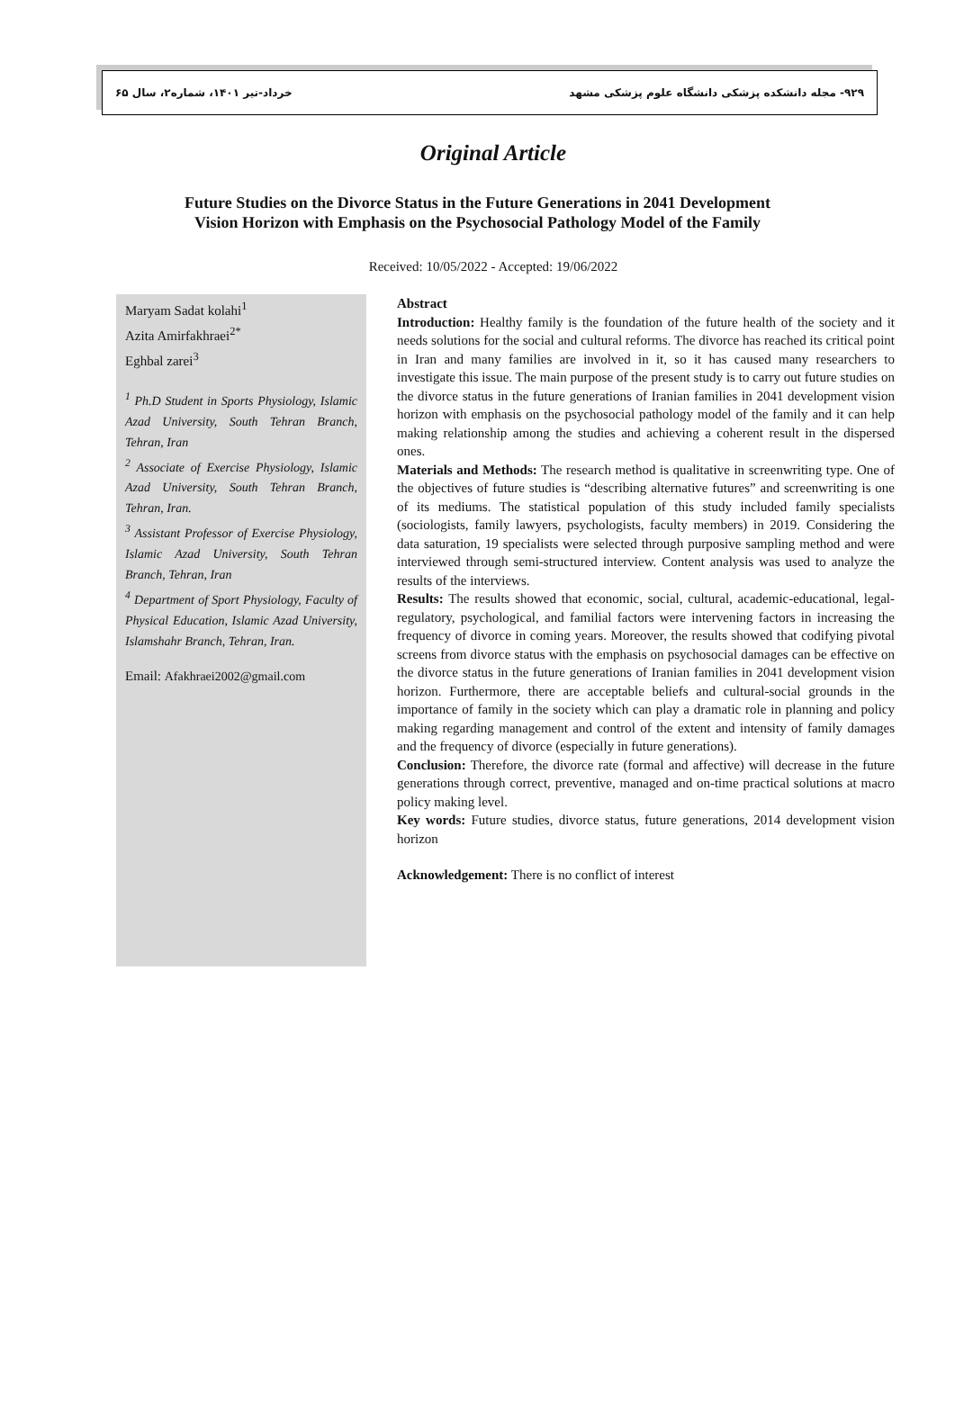۹۲۹- مجله دانشکده پزشکی دانشگاه علوم پزشکی مشهد خرداد-تیر ۱۴۰۱، شماره۲، سال ۶۵
Original Article
Future Studies on the Divorce Status in the Future Generations in 2041 Development
Vision Horizon with Emphasis on the Psychosocial Pathology Model of the Family
Received: 10/05/2022 - Accepted: 19/06/2022
Maryam Sadat kolahi<sup>1</sup>
Azita Amirfakhraei<sup>2*</sup>
Eghbal zarei<sup>3</sup>
<sup>1</sup> Ph.D Student in Sports Physiology, Islamic Azad University, South Tehran Branch, Tehran, Iran
<sup>2</sup> Associate of Exercise Physiology, Islamic Azad University, South Tehran Branch, Tehran, Iran.
<sup>3</sup> Assistant Professor of Exercise Physiology, Islamic Azad University, South Tehran Branch, Tehran, Iran
<sup>4</sup> Department of Sport Physiology, Faculty of Physical Education, Islamic Azad University, Islamshahr Branch, Tehran, Iran.
Email: Afakhraei2002@gmail.com
Abstract
Introduction: Healthy family is the foundation of the future health of the society and it needs solutions for the social and cultural reforms. The divorce has reached its critical point in Iran and many families are involved in it, so it has caused many researchers to investigate this issue. The main purpose of the present study is to carry out future studies on the divorce status in the future generations of Iranian families in 2041 development vision horizon with emphasis on the psychosocial pathology model of the family and it can help making relationship among the studies and achieving a coherent result in the dispersed ones.
Materials and Methods: The research method is qualitative in screenwriting type. One of the objectives of future studies is “describing alternative futures” and screenwriting is one of its mediums. The statistical population of this study included family specialists (sociologists, family lawyers, psychologists, faculty members) in 2019. Considering the data saturation, 19 specialists were selected through purposive sampling method and were interviewed through semi-structured interview. Content analysis was used to analyze the results of the interviews.
Results: The results showed that economic, social, cultural, academic-educational, legal-regulatory, psychological, and familial factors were intervening factors in increasing the frequency of divorce in coming years. Moreover, the results showed that codifying pivotal screens from divorce status with the emphasis on psychosocial damages can be effective on the divorce status in the future generations of Iranian families in 2041 development vision horizon. Furthermore, there are acceptable beliefs and cultural-social grounds in the importance of family in the society which can play a dramatic role in planning and policy making regarding management and control of the extent and intensity of family damages and the frequency of divorce (especially in future generations).
Conclusion: Therefore, the divorce rate (formal and affective) will decrease in the future generations through correct, preventive, managed and on-time practical solutions at macro policy making level.
Key words: Future studies, divorce status, future generations, 2014 development vision horizon
Acknowledgement: There is no conflict of interest